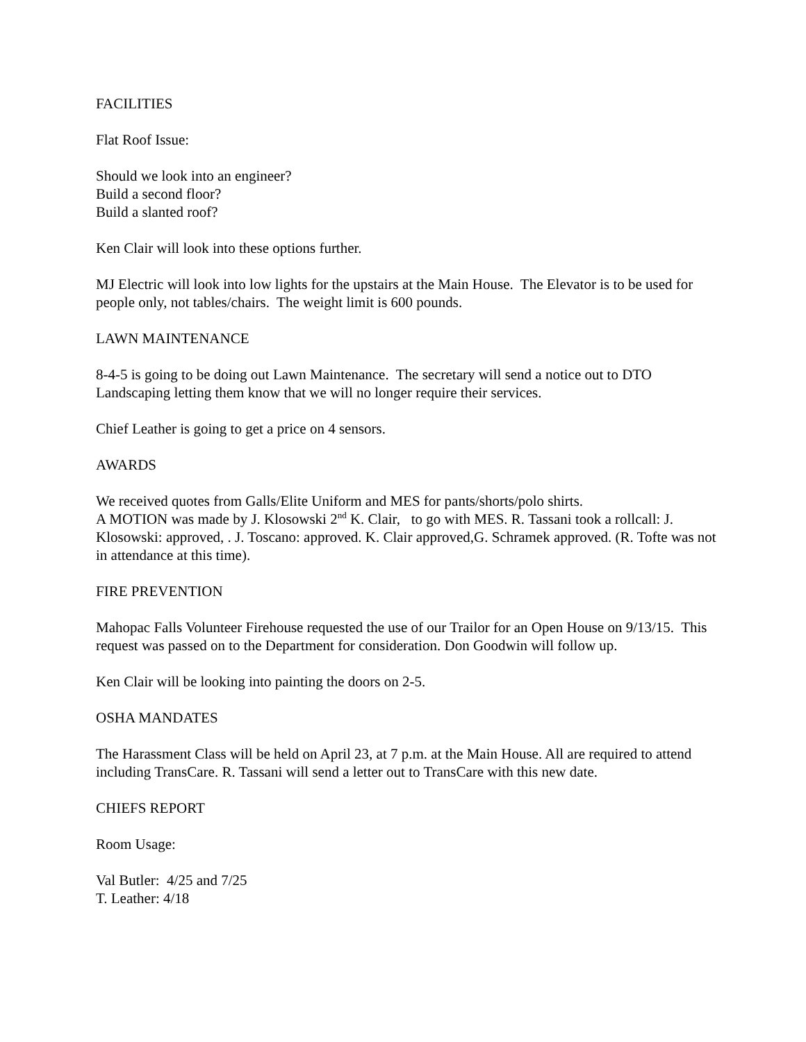FACILITIES
Flat Roof Issue:
Should we look into an engineer?
Build a second floor?
Build a slanted roof?
Ken Clair will look into these options further.
MJ Electric will look into low lights for the upstairs at the Main House. The Elevator is to be used for people only, not tables/chairs. The weight limit is 600 pounds.
LAWN MAINTENANCE
8-4-5 is going to be doing out Lawn Maintenance. The secretary will send a notice out to DTO Landscaping letting them know that we will no longer require their services.
Chief Leather is going to get a price on 4 sensors.
AWARDS
We received quotes from Galls/Elite Uniform and MES for pants/shorts/polo shirts.
A MOTION was made by J. Klosowski 2<sup>nd</sup> K. Clair, to go with MES. R. Tassani took a rollcall: J. Klosowski: approved, . J. Toscano: approved. K. Clair approved,G. Schramek approved. (R. Tofte was not in attendance at this time).
FIRE PREVENTION
Mahopac Falls Volunteer Firehouse requested the use of our Trailor for an Open House on 9/13/15. This request was passed on to the Department for consideration. Don Goodwin will follow up.
Ken Clair will be looking into painting the doors on 2-5.
OSHA MANDATES
The Harassment Class will be held on April 23, at 7 p.m. at the Main House. All are required to attend including TransCare. R. Tassani will send a letter out to TransCare with this new date.
CHIEFS REPORT
Room Usage:
Val Butler: 4/25 and 7/25
T. Leather: 4/18